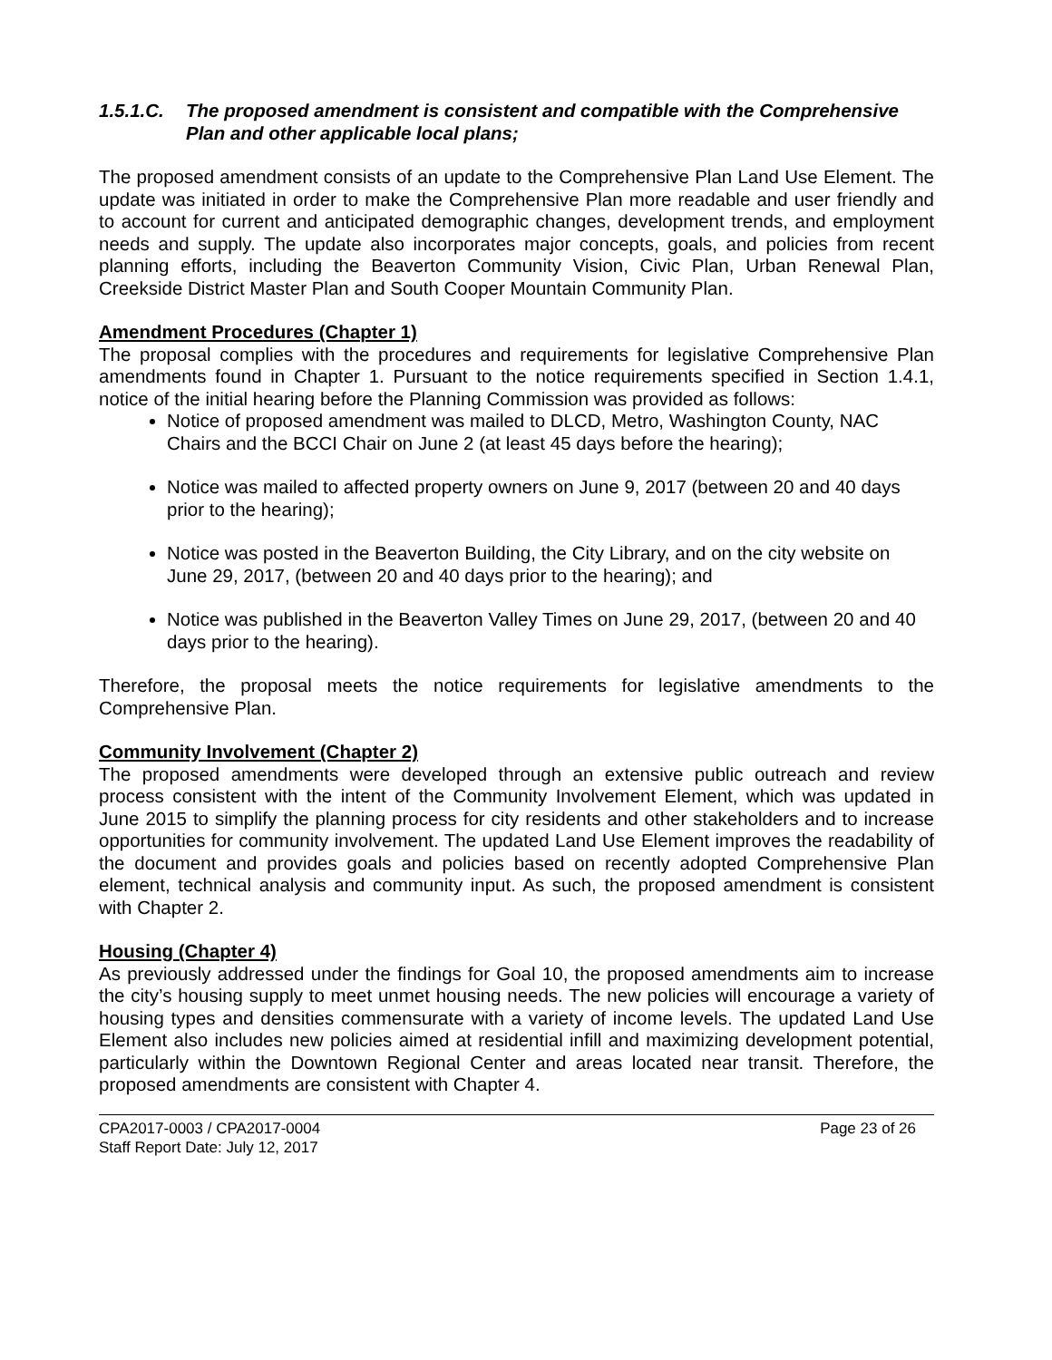1.5.1.C. The proposed amendment is consistent and compatible with the Comprehensive Plan and other applicable local plans;
The proposed amendment consists of an update to the Comprehensive Plan Land Use Element. The update was initiated in order to make the Comprehensive Plan more readable and user friendly and to account for current and anticipated demographic changes, development trends, and employment needs and supply. The update also incorporates major concepts, goals, and policies from recent planning efforts, including the Beaverton Community Vision, Civic Plan, Urban Renewal Plan, Creekside District Master Plan and South Cooper Mountain Community Plan.
Amendment Procedures (Chapter 1)
The proposal complies with the procedures and requirements for legislative Comprehensive Plan amendments found in Chapter 1. Pursuant to the notice requirements specified in Section 1.4.1, notice of the initial hearing before the Planning Commission was provided as follows:
Notice of proposed amendment was mailed to DLCD, Metro, Washington County, NAC Chairs and the BCCI Chair on June 2 (at least 45 days before the hearing);
Notice was mailed to affected property owners on June 9, 2017 (between 20 and 40 days prior to the hearing);
Notice was posted in the Beaverton Building, the City Library, and on the city website on June 29, 2017, (between 20 and 40 days prior to the hearing); and
Notice was published in the Beaverton Valley Times on June 29, 2017, (between 20 and 40 days prior to the hearing).
Therefore, the proposal meets the notice requirements for legislative amendments to the Comprehensive Plan.
Community Involvement (Chapter 2)
The proposed amendments were developed through an extensive public outreach and review process consistent with the intent of the Community Involvement Element, which was updated in June 2015 to simplify the planning process for city residents and other stakeholders and to increase opportunities for community involvement. The updated Land Use Element improves the readability of the document and provides goals and policies based on recently adopted Comprehensive Plan element, technical analysis and community input. As such, the proposed amendment is consistent with Chapter 2.
Housing (Chapter 4)
As previously addressed under the findings for Goal 10, the proposed amendments aim to increase the city’s housing supply to meet unmet housing needs. The new policies will encourage a variety of housing types and densities commensurate with a variety of income levels. The updated Land Use Element also includes new policies aimed at residential infill and maximizing development potential, particularly within the Downtown Regional Center and areas located near transit. Therefore, the proposed amendments are consistent with Chapter 4.
CPA2017-0003 / CPA2017-0004
Staff Report Date: July 12, 2017
Page 23 of 26